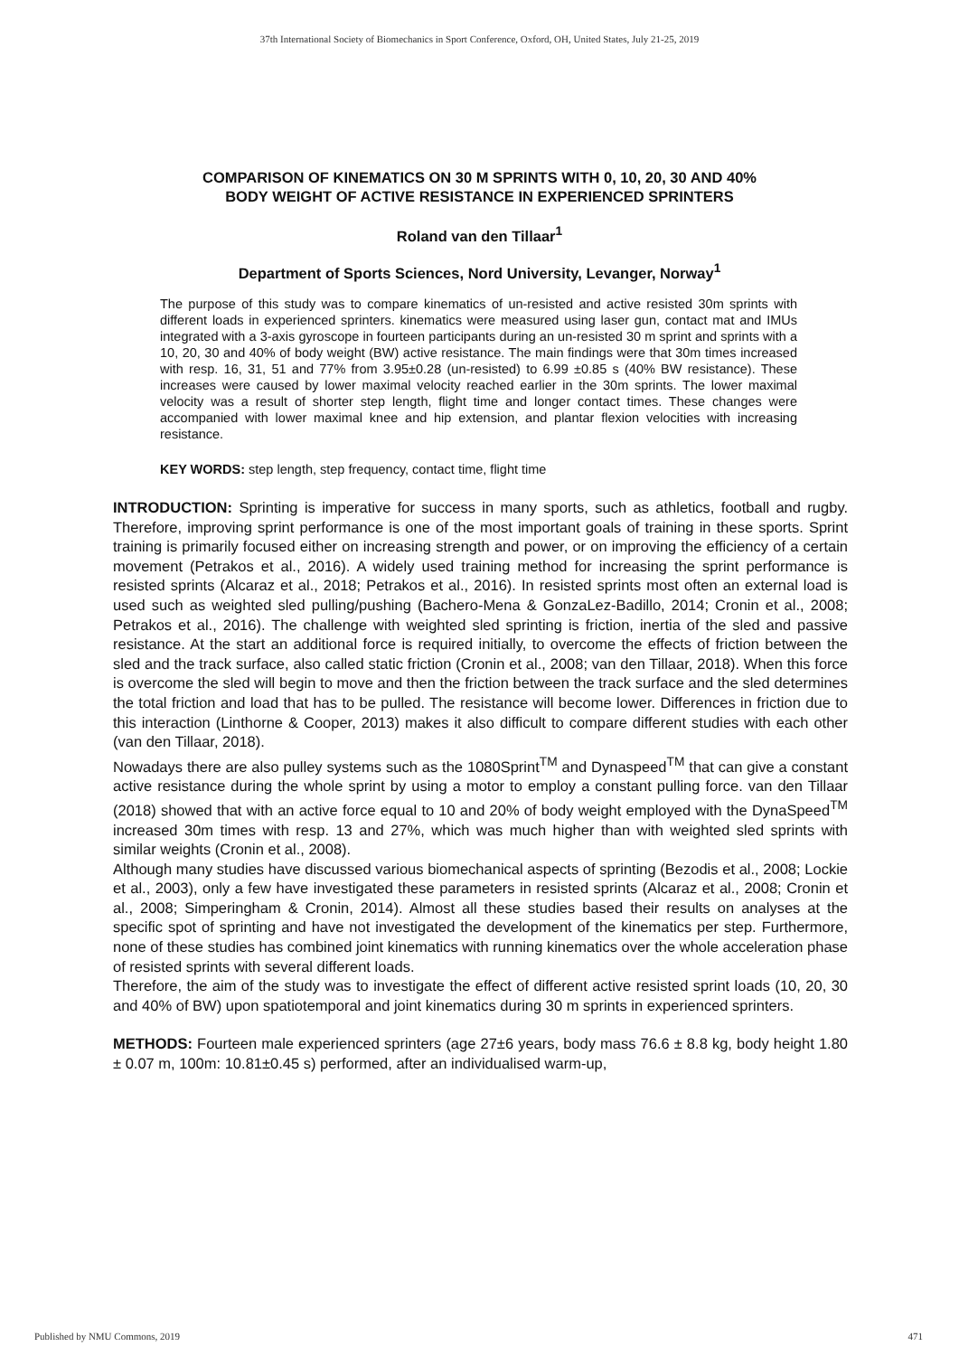37th International Society of Biomechanics in Sport Conference, Oxford, OH, United States, July 21-25, 2019
COMPARISON OF KINEMATICS ON 30 M SPRINTS WITH 0, 10, 20, 30 AND 40%
BODY WEIGHT OF ACTIVE RESISTANCE IN EXPERIENCED SPRINTERS
Roland van den Tillaar<sup>1</sup>
Department of Sports Sciences, Nord University, Levanger, Norway<sup>1</sup>
The purpose of this study was to compare kinematics of un-resisted and active resisted 30m sprints with different loads in experienced sprinters. kinematics were measured using laser gun, contact mat and IMUs integrated with a 3-axis gyroscope in fourteen participants during an un-resisted 30 m sprint and sprints with a 10, 20, 30 and 40% of body weight (BW) active resistance. The main findings were that 30m times increased with resp. 16, 31, 51 and 77% from 3.95±0.28 (un-resisted) to 6.99 ±0.85 s (40% BW resistance). These increases were caused by lower maximal velocity reached earlier in the 30m sprints. The lower maximal velocity was a result of shorter step length, flight time and longer contact times. These changes were accompanied with lower maximal knee and hip extension, and plantar flexion velocities with increasing resistance.
KEY WORDS: step length, step frequency, contact time, flight time
INTRODUCTION: Sprinting is imperative for success in many sports, such as athletics, football and rugby. Therefore, improving sprint performance is one of the most important goals of training in these sports. Sprint training is primarily focused either on increasing strength and power, or on improving the efficiency of a certain movement (Petrakos et al., 2016). A widely used training method for increasing the sprint performance is resisted sprints (Alcaraz et al., 2018; Petrakos et al., 2016). In resisted sprints most often an external load is used such as weighted sled pulling/pushing (Bachero-Mena & GonzaLez-Badillo, 2014; Cronin et al., 2008; Petrakos et al., 2016). The challenge with weighted sled sprinting is friction, inertia of the sled and passive resistance. At the start an additional force is required initially, to overcome the effects of friction between the sled and the track surface, also called static friction (Cronin et al., 2008; van den Tillaar, 2018). When this force is overcome the sled will begin to move and then the friction between the track surface and the sled determines the total friction and load that has to be pulled. The resistance will become lower. Differences in friction due to this interaction (Linthorne & Cooper, 2013) makes it also difficult to compare different studies with each other (van den Tillaar, 2018).
Nowadays there are also pulley systems such as the 1080Sprint<sup>TM</sup> and Dynaspeed<sup>TM</sup> that can give a constant active resistance during the whole sprint by using a motor to employ a constant pulling force. van den Tillaar (2018) showed that with an active force equal to 10 and 20% of body weight employed with the DynaSpeed<sup>TM</sup> increased 30m times with resp. 13 and 27%, which was much higher than with weighted sled sprints with similar weights (Cronin et al., 2008).
Although many studies have discussed various biomechanical aspects of sprinting (Bezodis et al., 2008; Lockie et al., 2003), only a few have investigated these parameters in resisted sprints (Alcaraz et al., 2008; Cronin et al., 2008; Simperingham & Cronin, 2014). Almost all these studies based their results on analyses at the specific spot of sprinting and have not investigated the development of the kinematics per step. Furthermore, none of these studies has combined joint kinematics with running kinematics over the whole acceleration phase of resisted sprints with several different loads.
Therefore, the aim of the study was to investigate the effect of different active resisted sprint loads (10, 20, 30 and 40% of BW) upon spatiotemporal and joint kinematics during 30 m sprints in experienced sprinters.
METHODS: Fourteen male experienced sprinters (age 27±6 years, body mass 76.6 ± 8.8 kg, body height 1.80 ± 0.07 m, 100m: 10.81±0.45 s) performed, after an individualised warm-up,
Published by NMU Commons, 2019 471